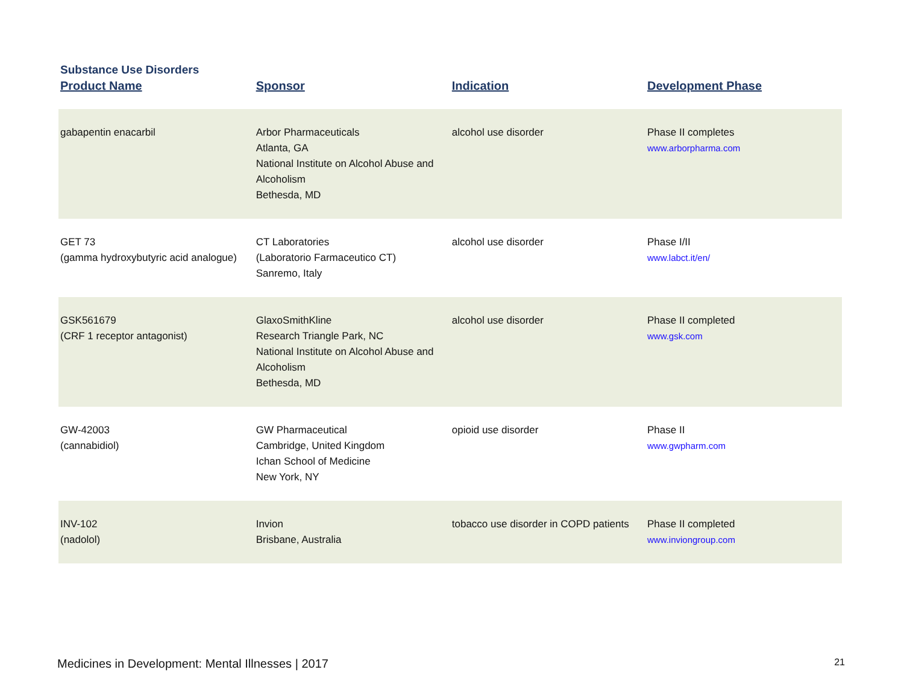Substance Use Disorders
| Product Name | Sponsor | Indication | Development Phase |
| --- | --- | --- | --- |
| gabapentin enacarbil | Arbor Pharmaceuticals Atlanta, GA National Institute on Alcohol Abuse and Alcoholism Bethesda, MD | alcohol use disorder | Phase II completes www.arborpharma.com |
| GET 73 (gamma hydroxybutyric acid analogue) | CT Laboratories (Laboratorio Farmaceutico CT) Sanremo, Italy | alcohol use disorder | Phase I/II www.labct.it/en/ |
| GSK561679 (CRF 1 receptor antagonist) | GlaxoSmithKline Research Triangle Park, NC National Institute on Alcohol Abuse and Alcoholism Bethesda, MD | alcohol use disorder | Phase II completed www.gsk.com |
| GW-42003 (cannabidiol) | GW Pharmaceutical Cambridge, United Kingdom Ichan School of Medicine New York, NY | opioid use disorder | Phase II www.gwpharm.com |
| INV-102 (nadolol) | Invion Brisbane, Australia | tobacco use disorder in COPD patients | Phase II completed www.inviongroup.com |
Medicines in Development: Mental Illnesses | 2017 21